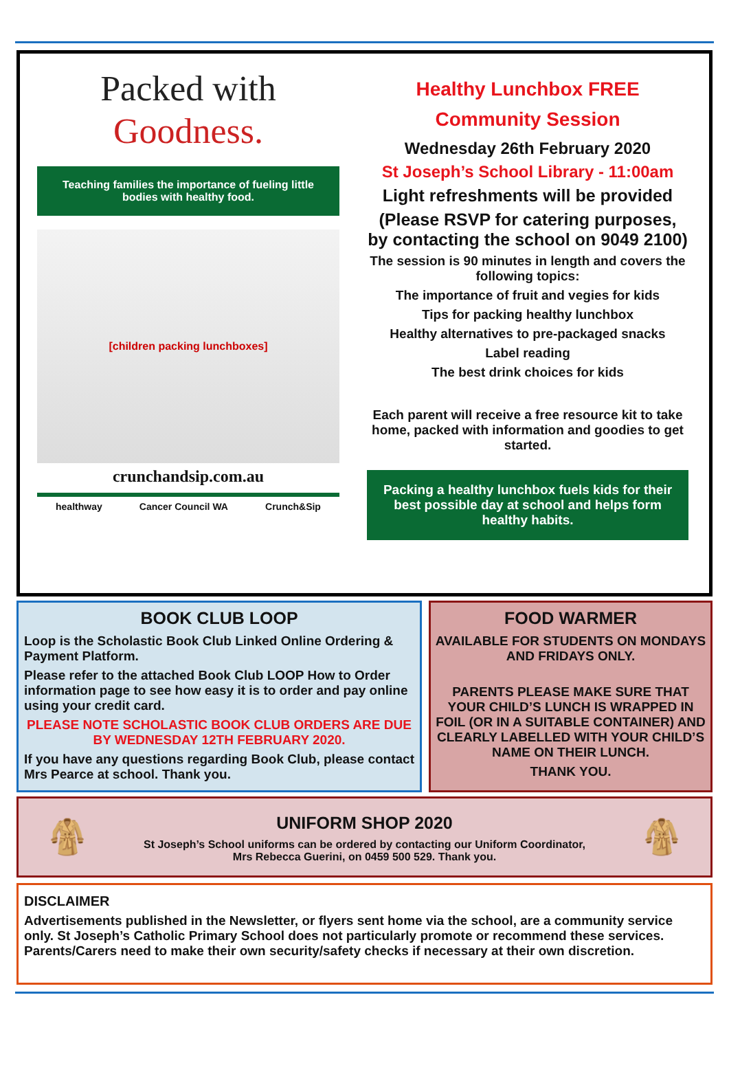Packed with
Goodness.
Teaching families the importance of fueling little bodies with healthy food.
[children packing lunchboxes]
crunchandsip.com.au
healthway Cancer Council WA Crunch&Sip
Healthy Lunchbox FREE
Community Session
Wednesday 26th February 2020
St Joseph’s School Library - 11:00am
Light refreshments will be provided
(Please RSVP for catering purposes, by contacting the school on 9049 2100)
The session is 90 minutes in length and covers the following topics:
The importance of fruit and vegies for kids
Tips for packing healthy lunchbox
Healthy alternatives to pre-packaged snacks
Label reading
The best drink choices for kids
Each parent will receive a free resource kit to take home, packed with information and goodies to get started.
Packing a healthy lunchbox fuels kids for their best possible day at school and helps form healthy habits.
BOOK CLUB LOOP
Loop is the Scholastic Book Club Linked Online Ordering & Payment Platform.
Please refer to the attached Book Club LOOP How to Order information page to see how easy it is to order and pay online using your credit card.
PLEASE NOTE SCHOLASTIC BOOK CLUB ORDERS ARE DUE BY WEDNESDAY 12TH FEBRUARY 2020.
If you have any questions regarding Book Club, please contact Mrs Pearce at school. Thank you.
FOOD WARMER
AVAILABLE FOR STUDENTS ON MONDAYS AND FRIDAYS ONLY.
PARENTS PLEASE MAKE SURE THAT YOUR CHILD’S LUNCH IS WRAPPED IN FOIL (OR IN A SUITABLE CONTAINER) AND CLEARLY LABELLED WITH YOUR CHILD’S NAME ON THEIR LUNCH.
THANK YOU.
🧥
UNIFORM SHOP 2020
St Joseph’s School uniforms can be ordered by contacting our Uniform Coordinator,
Mrs Rebecca Guerini, on 0459 500 529. Thank you.
🧥
DISCLAIMER
Advertisements published in the Newsletter, or flyers sent home via the school, are a community service only. St Joseph’s Catholic Primary School does not particularly promote or recommend these services. Parents/Carers need to make their own security/safety checks if necessary at their own discretion.